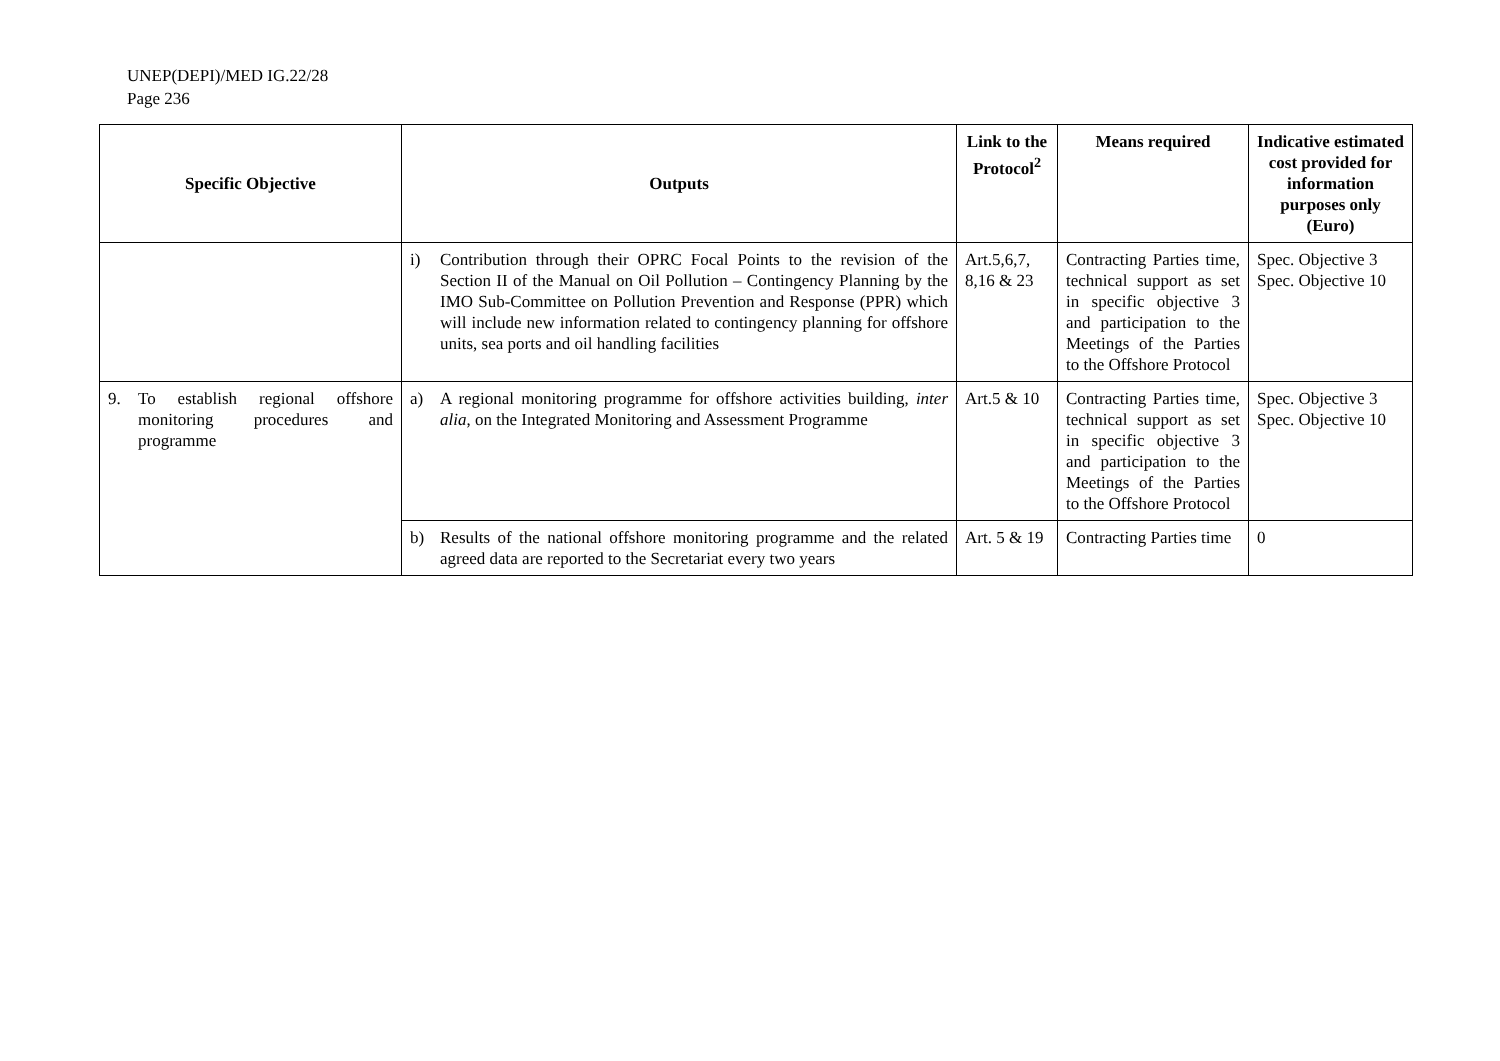UNEP(DEPI)/MED IG.22/28
Page 236
| Specific Objective | Outputs | Link to the Protocol<sup>2</sup> | Means required | Indicative estimated cost provided for information purposes only (Euro) |
| --- | --- | --- | --- | --- |
| | i) Contribution through their OPRC Focal Points to the revision of the Section II of the Manual on Oil Pollution – Contingency Planning by the IMO Sub-Committee on Pollution Prevention and Response (PPR) which will include new information related to contingency planning for offshore units, sea ports and oil handling facilities | Art.5,6,7, 8,16 & 23 | Contracting Parties time, technical support as set in specific objective 3 and participation to the Meetings of the Parties to the Offshore Protocol | Spec. Objective 3 Spec. Objective 10 |
| 9. To establish regional offshore monitoring procedures and programme | a) A regional monitoring programme for offshore activities building, inter alia , on the Integrated Monitoring and Assessment Programme | Art.5 & 10 | Contracting Parties time, technical support as set in specific objective 3 and participation to the Meetings of the Parties to the Offshore Protocol | Spec. Objective 3 Spec. Objective 10 |
| | b) Results of the national offshore monitoring programme and the related agreed data are reported to the Secretariat every two years | Art. 5 & 19 | Contracting Parties time | 0 |